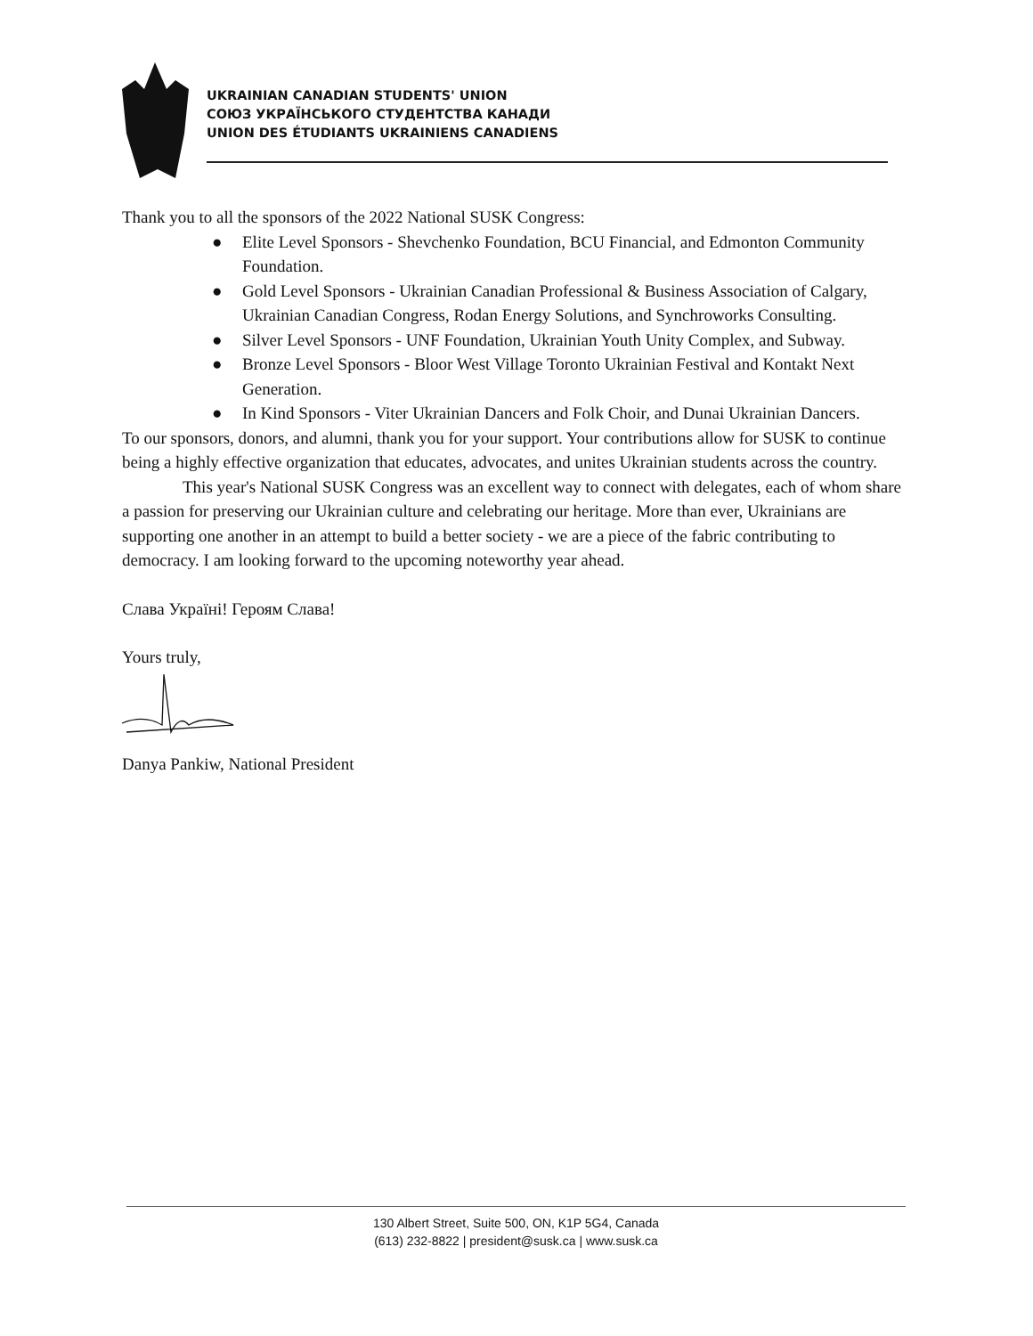UKRAINIAN CANADIAN STUDENTS' UNION
СОЮЗ УКРАЇНСЬКОГО СТУДЕНТСТВА КАНАДИ
UNION DES ÉTUDIANTS UKRAINIENS CANADIENS
Thank you to all the sponsors of the 2022 National SUSK Congress:
● Elite Level Sponsors - Shevchenko Foundation, BCU Financial, and Edmonton Community Foundation.
● Gold Level Sponsors - Ukrainian Canadian Professional & Business Association of Calgary, Ukrainian Canadian Congress, Rodan Energy Solutions, and Synchroworks Consulting.
● Silver Level Sponsors - UNF Foundation, Ukrainian Youth Unity Complex, and Subway.
● Bronze Level Sponsors - Bloor West Village Toronto Ukrainian Festival and Kontakt Next Generation.
● In Kind Sponsors - Viter Ukrainian Dancers and Folk Choir, and Dunai Ukrainian Dancers.
To our sponsors, donors, and alumni, thank you for your support. Your contributions allow for SUSK to continue being a highly effective organization that educates, advocates, and unites Ukrainian students across the country.
This year's National SUSK Congress was an excellent way to connect with delegates, each of whom share a passion for preserving our Ukrainian culture and celebrating our heritage. More than ever, Ukrainians are supporting one another in an attempt to build a better society - we are a piece of the fabric contributing to democracy. I am looking forward to the upcoming noteworthy year ahead.
Слава Україні! Героям Слава!
Yours truly,
Danya Pankiw, National President
130 Albert Street, Suite 500, ON, K1P 5G4, Canada
(613) 232-8822 | president@susk.ca | www.susk.ca